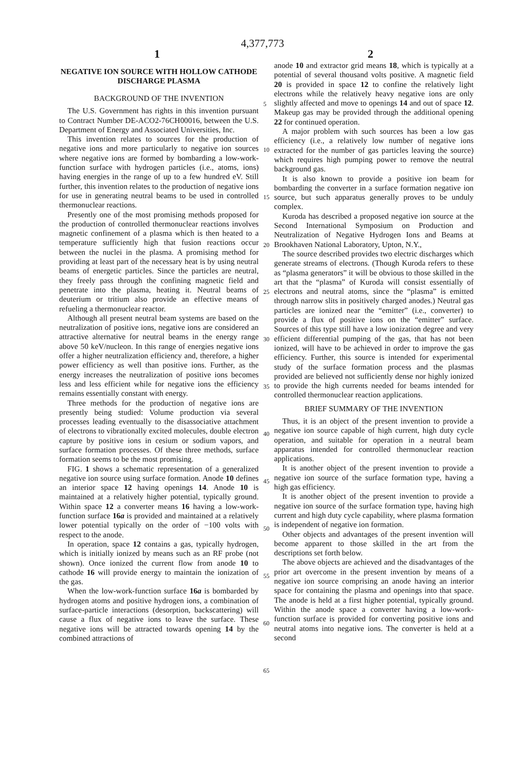4,377,773
1 2
NEGATIVE ION SOURCE WITH HOLLOW CATHODE DISCHARGE PLASMA
BACKGROUND OF THE INVENTION
The U.S. Government has rights in this invention pursuant to Contract Number DE-ACO2-76CH00016, between the U.S. Department of Energy and Associated Universities, Inc.
This invention relates to sources for the production of negative ions and more particularly to negative ion sources where negative ions are formed by bombarding a low-work-function surface with hydrogen particles (i.e., atoms, ions) having energies in the range of up to a few hundred eV. Still further, this invention relates to the production of negative ions for use in generating neutral beams to be used in controlled thermonuclear reactions.
Presently one of the most promising methods proposed for the production of controlled thermonuclear reactions involves magnetic confinement of a plasma which is then heated to a temperature sufficiently high that fusion reactions occur between the nuclei in the plasma. A promising method for providing at least part of the necessary heat is by using neutral beams of energetic particles. Since the particles are neutral, they freely pass through the confining magnetic field and penetrate into the plasma, heating it. Neutral beams of deuterium or tritium also provide an effective means of refueling a thermonuclear reactor.
Although all present neutral beam systems are based on the neutralization of positive ions, negative ions are considered an attractive alternative for neutral beams in the energy range above 50 keV/nucleon. In this range of energies negative ions offer a higher neutralization efficiency and, therefore, a higher power efficiency as well than positive ions. Further, as the energy increases the neutralization of positive ions becomes less and less efficient while for negative ions the efficiency remains essentially constant with energy.
Three methods for the production of negative ions are presently being studied: Volume production via several processes leading eventually to the disassociative attachment of electrons to vibrationally excited molecules, double electron capture by positive ions in cesium or sodium vapors, and surface formation processes. Of these three methods, surface formation seems to be the most promising.
FIG. 1 shows a schematic representation of a generalized negative ion source using surface formation. Anode 10 defines an interior space 12 having openings 14. Anode 10 is maintained at a relatively higher potential, typically ground. Within space 12 a converter means 16 having a low-work-function surface 16a is provided and maintained at a relatively lower potential typically on the order of −100 volts with respect to the anode.
In operation, space 12 contains a gas, typically hydrogen, which is initially ionized by means such as an RF probe (not shown). Once ionized the current flow from anode 10 to cathode 16 will provide energy to maintain the ionization of the gas.
When the low-work-function surface 16a is bombarded by hydrogen atoms and positive hydrogen ions, a combination of surface-particle interactions (desorption, backscattering) will cause a flux of negative ions to leave the surface. These negative ions will be attracted towards opening 14 by the combined attractions of
anode 10 and extractor grid means 18, which is typically at a potential of several thousand volts positive. A magnetic field 20 is provided in space 12 to confine the relatively light electrons while the relatively heavy negative ions are only slightly affected and move to openings 14 and out of space 12. Makeup gas may be provided through the additional opening 22 for continued operation.
A major problem with such sources has been a low gas efficiency (i.e., a relatively low number of negative ions extracted for the number of gas particles leaving the source) which requires high pumping power to remove the neutral background gas.
It is also known to provide a positive ion beam for bombarding the converter in a surface formation negative ion source, but such apparatus generally proves to be unduly complex.
Kuroda has described a proposed negative ion source at the Second International Symposium on Production and Neutralization of Negative Hydrogen Ions and Beams at Brookhaven National Laboratory, Upton, N.Y.,
The source described provides two electric discharges which generate streams of electrons. (Though Kuroda refers to these as “plasma generators” it will be obvious to those skilled in the art that the “plasma” of Kuroda will consist essentially of electrons and neutral atoms, since the “plasma” is emitted through narrow slits in positively charged anodes.) Neutral gas particles are ionized near the “emitter” (i.e., converter) to provide a flux of positive ions on the “emitter” surface. Sources of this type still have a low ionization degree and very efficient differential pumping of the gas, that has not been ionized, will have to be achieved in order to improve the gas efficiency. Further, this source is intended for experimental study of the surface formation process and the plasmas provided are believed not sufficiently dense nor highly ionized to provide the high currents needed for beams intended for controlled thermonuclear reaction applications.
BRIEF SUMMARY OF THE INVENTION
Thus, it is an object of the present invention to provide a negative ion source capable of high current, high duty cycle operation, and suitable for operation in a neutral beam apparatus intended for controlled thermonuclear reaction applications.
It is another object of the present invention to provide a negative ion source of the surface formation type, having a high gas efficiency.
It is another object of the present invention to provide a negative ion source of the surface formation type, having high current and high duty cycle capability, where plasma formation is independent of negative ion formation.
Other objects and advantages of the present invention will become apparent to those skilled in the art from the descriptions set forth below.
The above objects are achieved and the disadvantages of the prior art overcome in the present invention by means of a negative ion source comprising an anode having an interior space for containing the plasma and openings into that space. The anode is held at a first higher potential, typically ground. Within the anode space a converter having a low-work-function surface is provided for converting positive ions and neutral atoms into negative ions. The converter is held at a second
5
10
15
20
25
30
35
40
45
50
55
60
65